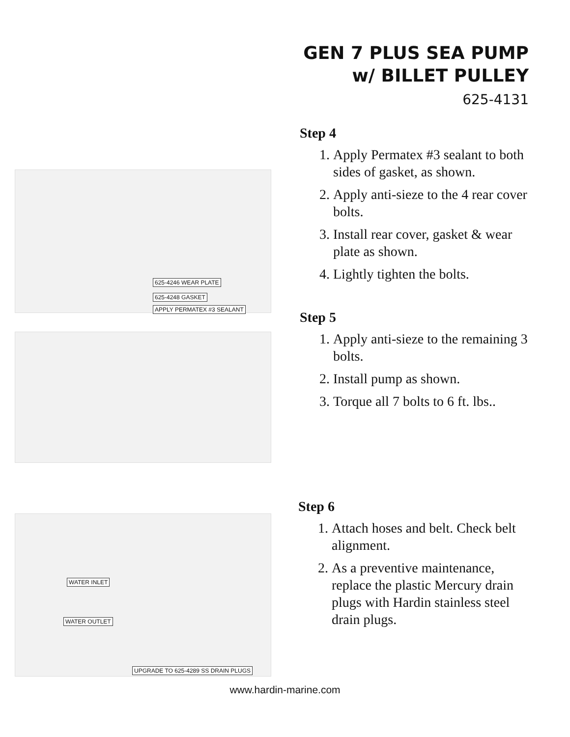GEN 7 PLUS SEA PUMP
w/ BILLET PULLEY
625-4131
Step 4
1. Apply Permatex #3 sealant to both sides of gasket, as shown.
2. Apply anti-sieze to the 4 rear cover bolts.
3. Install rear cover, gasket & wear plate as shown.
4. Lightly tighten the bolts.
625-4246 WEAR PLATE
625-4248 GASKET
APPLY PERMATEX #3 SEALANT
Step 5
1. Apply anti-sieze to the remaining 3 bolts.
2. Install pump as shown.
3. Torque all 7 bolts to 6 ft. lbs..
Step 6
1. Attach hoses and belt. Check belt alignment.
2. As a preventive maintenance, replace the plastic Mercury drain plugs with Hardin stainless steel drain plugs.
WATER INLET
WATER OUTLET
UPGRADE TO 625-4289 SS DRAIN PLUGS
www.hardin-marine.com